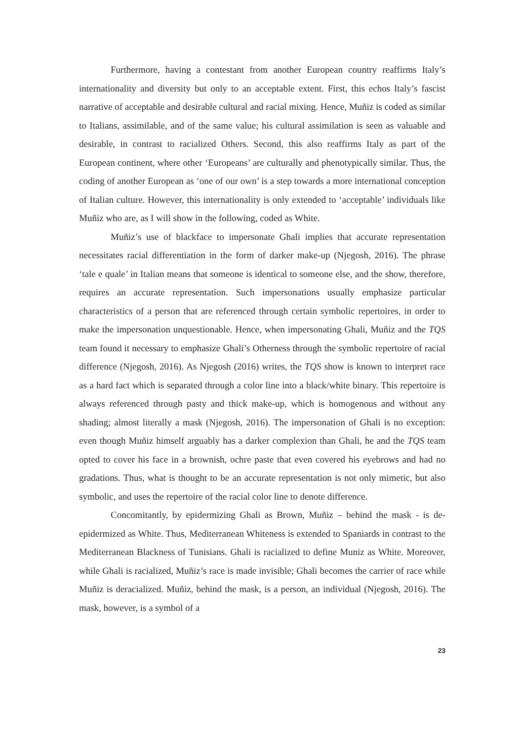Furthermore, having a contestant from another European country reaffirms Italy’s internationality and diversity but only to an acceptable extent. First, this echos Italy’s fascist narrative of acceptable and desirable cultural and racial mixing. Hence, Muñiz is coded as similar to Italians, assimilable, and of the same value; his cultural assimilation is seen as valuable and desirable, in contrast to racialized Others. Second, this also reaffirms Italy as part of the European continent, where other ‘Europeans’ are culturally and phenotypically similar. Thus, the coding of another European as ‘one of our own’ is a step towards a more international conception of Italian culture. However, this internationality is only extended to ‘acceptable’ individuals like Muñiz who are, as I will show in the following, coded as White.
Muñiz’s use of blackface to impersonate Ghali implies that accurate representation necessitates racial differentiation in the form of darker make-up (Njegosh, 2016). The phrase ‘tale e quale’ in Italian means that someone is identical to someone else, and the show, therefore, requires an accurate representation. Such impersonations usually emphasize particular characteristics of a person that are referenced through certain symbolic repertoires, in order to make the impersonation unquestionable. Hence, when impersonating Ghali, Muñiz and the TQS team found it necessary to emphasize Ghali’s Otherness through the symbolic repertoire of racial difference (Njegosh, 2016). As Njegosh (2016) writes, the TQS show is known to interpret race as a hard fact which is separated through a color line into a black/white binary. This repertoire is always referenced through pasty and thick make-up, which is homogenous and without any shading; almost literally a mask (Njegosh, 2016). The impersonation of Ghali is no exception: even though Muñiz himself arguably has a darker complexion than Ghali, he and the TQS team opted to cover his face in a brownish, ochre paste that even covered his eyebrows and had no gradations. Thus, what is thought to be an accurate representation is not only mimetic, but also symbolic, and uses the repertoire of the racial color line to denote difference.
Concomitantly, by epidermizing Ghali as Brown, Muñiz – behind the mask - is de-epidermized as White. Thus, Mediterranean Whiteness is extended to Spaniards in contrast to the Mediterranean Blackness of Tunisians. Ghali is racialized to define Muniz as White. Moreover, while Ghali is racialized, Muñiz’s race is made invisible; Ghali becomes the carrier of race while Muñiz is deracialized. Muñiz, behind the mask, is a person, an individual (Njegosh, 2016). The mask, however, is a symbol of a
23